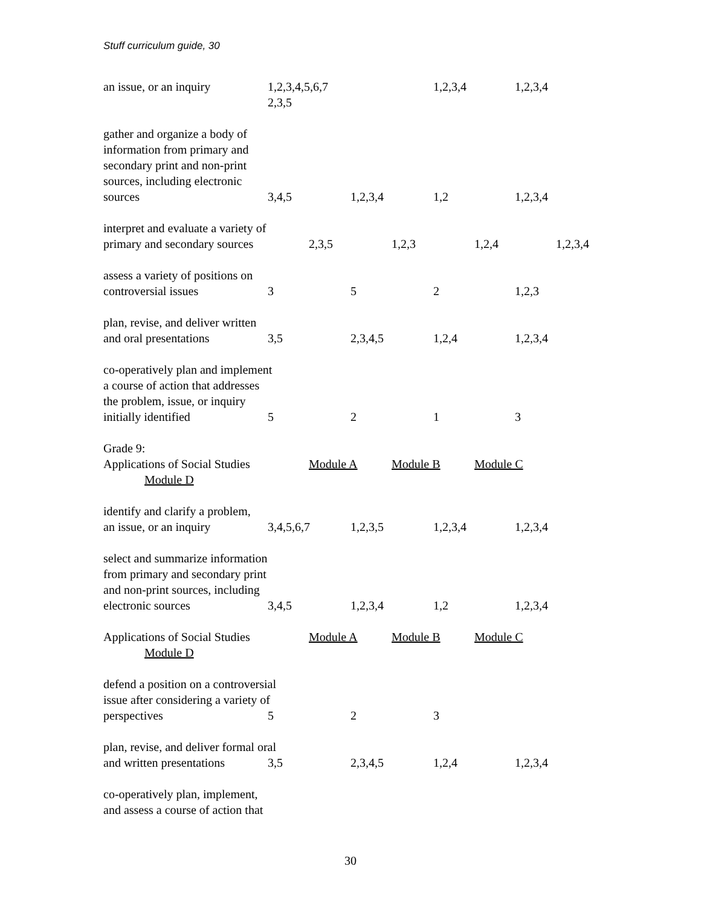Stuff curriculum guide, 30
an issue, or an inquiry 1,2,3,4,5,6,7 2,3,5 1,2,3,4 1,2,3,4
gather and organize a body of
information from primary and
secondary print and non-print
sources, including electronic
sources 3,4,5 1,2,3,4 1,2 1,2,3,4
interpret and evaluate a variety of
primary and secondary sources 2,3,5 1,2,3 1,2,4 1,2,3,4
assess a variety of positions on
controversial issues 3 5 2 1,2,3
plan, revise, and deliver written
and oral presentations 3,5 2,3,4,5 1,2,4 1,2,3,4
co-operatively plan and implement
a course of action that addresses
the problem, issue, or inquiry
initially identified 5 2 1 3
Grade 9:
Applications of Social Studies Module A Module B Module C
Module D
identify and clarify a problem,
an issue, or an inquiry 3,4,5,6,7 1,2,3,5 1,2,3,4 1,2,3,4
select and summarize information
from primary and secondary print
and non-print sources, including
electronic sources 3,4,5 1,2,3,4 1,2 1,2,3,4
Applications of Social Studies Module A Module B Module C
Module D
defend a position on a controversial
issue after considering a variety of
perspectives 5 2 3
plan, revise, and deliver formal oral
and written presentations 3,5 2,3,4,5 1,2,4 1,2,3,4
co-operatively plan, implement,
and assess a course of action that
30